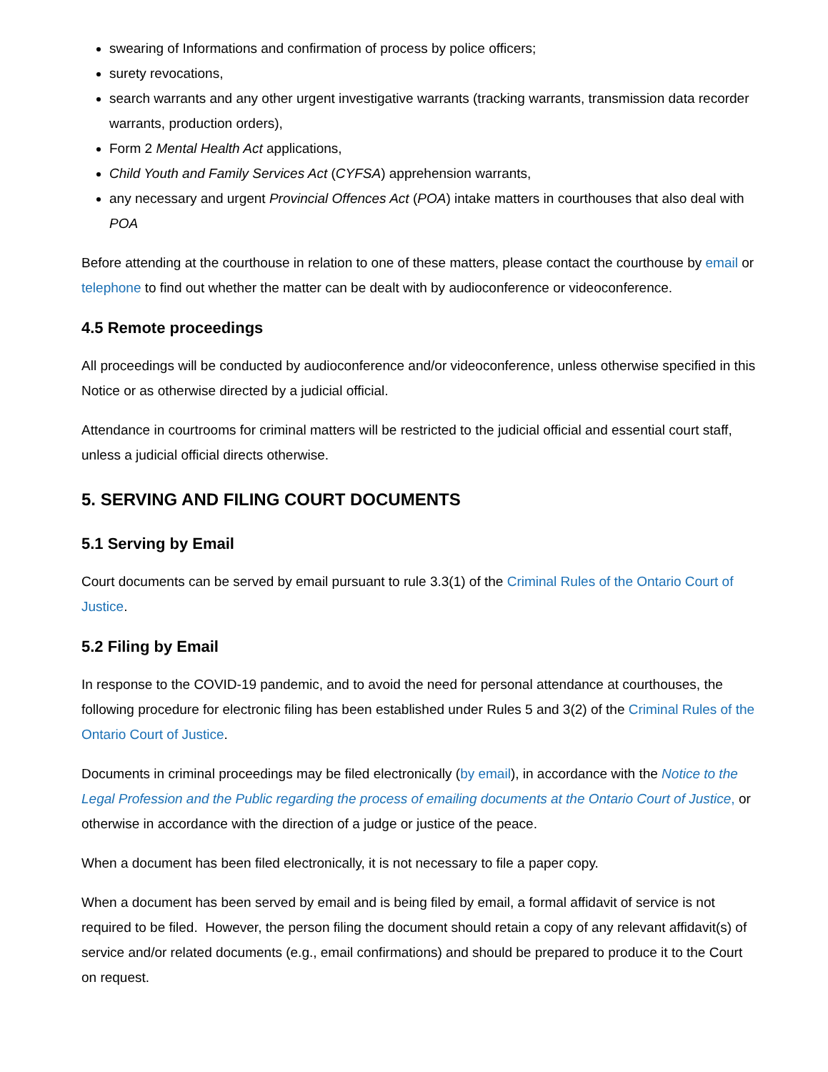swearing of Informations and confirmation of process by police officers;
surety revocations,
search warrants and any other urgent investigative warrants (tracking warrants, transmission data recorder warrants, production orders),
Form 2 Mental Health Act applications,
Child Youth and Family Services Act (CYFSA) apprehension warrants,
any necessary and urgent Provincial Offences Act (POA) intake matters in courthouses that also deal with POA
Before attending at the courthouse in relation to one of these matters, please contact the courthouse by email or telephone to find out whether the matter can be dealt with by audioconference or videoconference.
4.5 Remote proceedings
All proceedings will be conducted by audioconference and/or videoconference, unless otherwise specified in this Notice or as otherwise directed by a judicial official.
Attendance in courtrooms for criminal matters will be restricted to the judicial official and essential court staff, unless a judicial official directs otherwise.
5. SERVING AND FILING COURT DOCUMENTS
5.1 Serving by Email
Court documents can be served by email pursuant to rule 3.3(1) of the Criminal Rules of the Ontario Court of Justice.
5.2 Filing by Email
In response to the COVID-19 pandemic, and to avoid the need for personal attendance at courthouses, the following procedure for electronic filing has been established under Rules 5 and 3(2) of the Criminal Rules of the Ontario Court of Justice.
Documents in criminal proceedings may be filed electronically (by email), in accordance with the Notice to the Legal Profession and the Public regarding the process of emailing documents at the Ontario Court of Justice, or otherwise in accordance with the direction of a judge or justice of the peace.
When a document has been filed electronically, it is not necessary to file a paper copy.
When a document has been served by email and is being filed by email, a formal affidavit of service is not required to be filed. However, the person filing the document should retain a copy of any relevant affidavit(s) of service and/or related documents (e.g., email confirmations) and should be prepared to produce it to the Court on request.